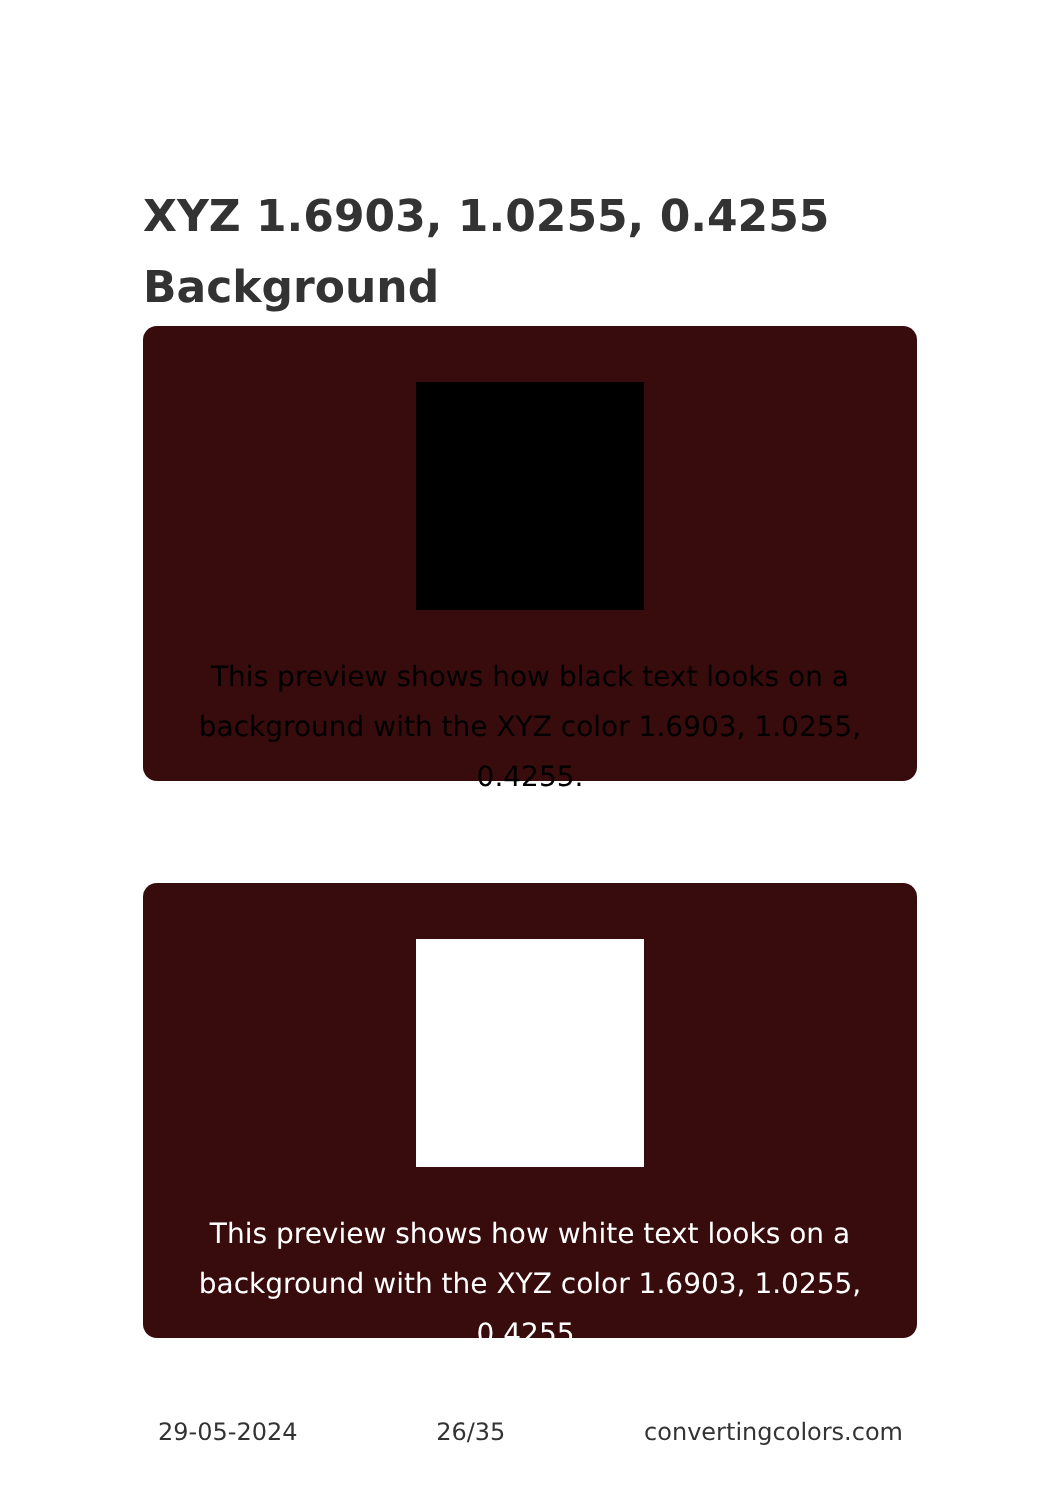XYZ 1.6903, 1.0255, 0.4255
Background
This preview shows how black text looks on a background with the XYZ color 1.6903, 1.0255, 0.4255.
This preview shows how white text looks on a background with the XYZ color 1.6903, 1.0255, 0.4255.
29-05-2024 26/35 convertingcolors.com